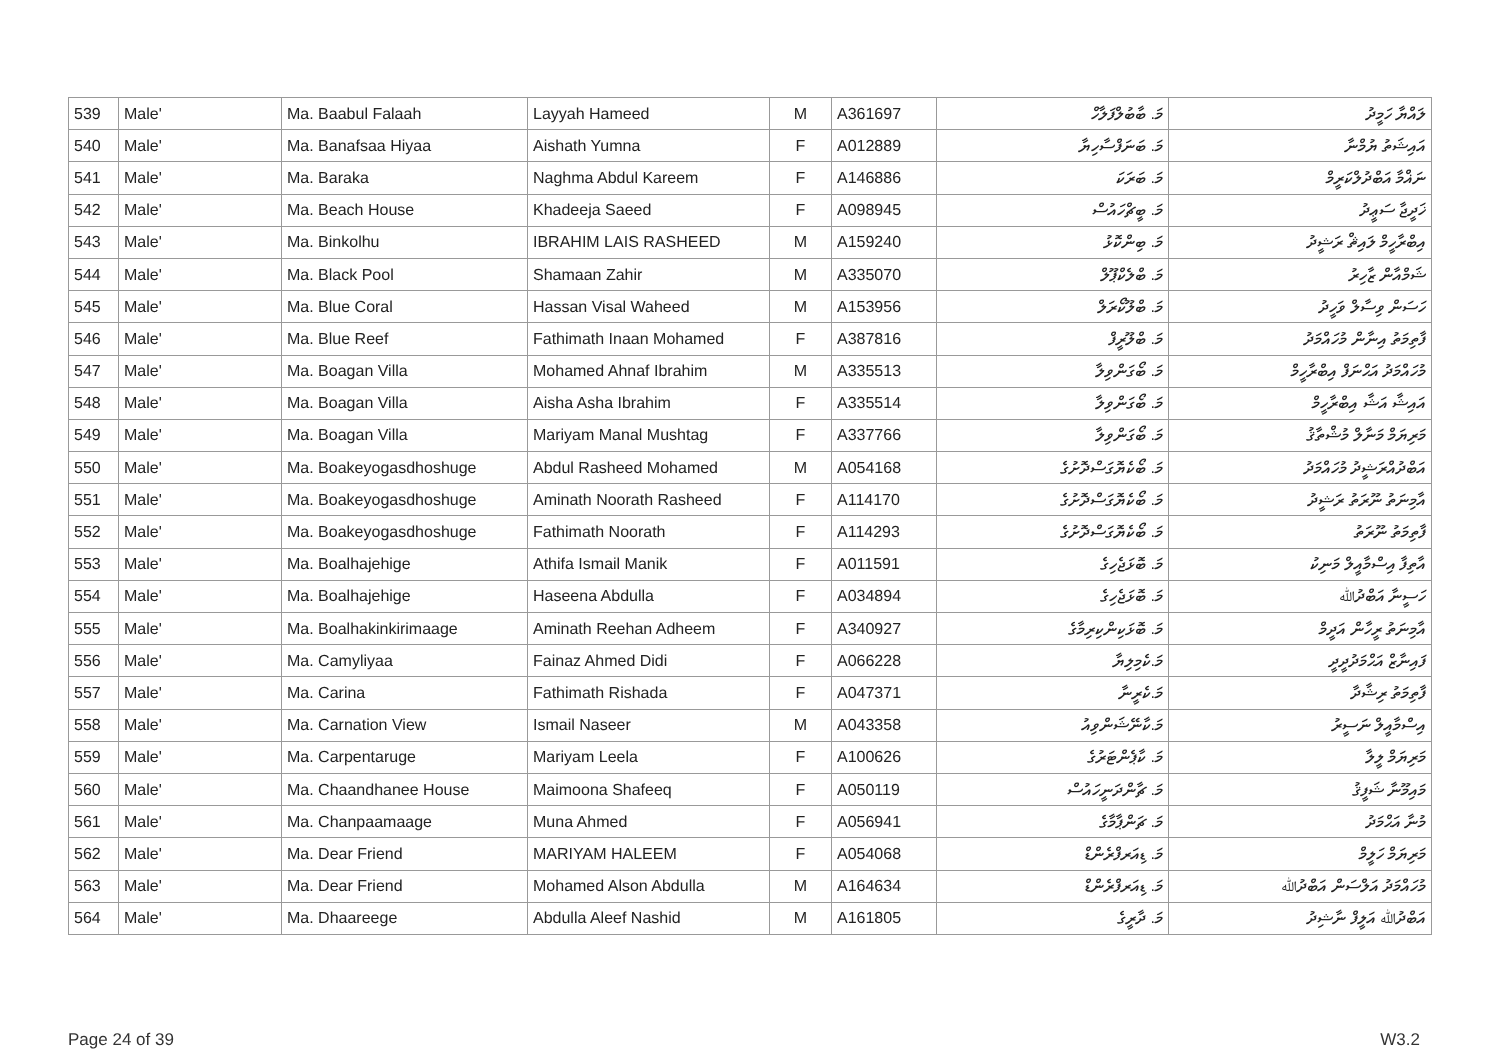| 539 | Male' | Ma. Baabul Falaah | Layyah Hameed | M | A361697 | މަ. ބާބުލްފަލާހް | ލައްޔާ ހަމީދު |
| 540 | Male' | Ma. Banafsaa Hiyaa | Aishath Yumna | F | A012889 | މަ. ބަނަފްސާހިޔާ | އައިޝަތު ޔުމްނާ |
| 541 | Male' | Ma. Baraka | Naghma Abdul Kareem | F | A146886 | މަ. ބަރަކަ | ނަޣްމާ އަބްދުލްކަރީމް |
| 542 | Male' | Ma. Beach House | Khadeeja Saeed | F | A098945 | މަ. ބީޗްހައުސް | ޚަދީޖާ ސަޢީދު |
| 543 | Male' | Ma. Binkolhu | IBRAHIM LAIS RASHEED | M | A159240 | މަ. ބިންކޮޅު | އިބްރާހީމް ލައިޘް ރަޝީދު |
| 544 | Male' | Ma. Black Pool | Shamaan Zahir | M | A335070 | މަ. ބްލެކްޕޫލް | ޝަމްއާން ޒާހިރު |
| 545 | Male' | Ma. Blue Coral | Hassan Visal Waheed | M | A153956 | މަ. ބްލޫކޯރަލް | ހަސަން ވިސާލް ވަހީދު |
| 546 | Male' | Ma. Blue Reef | Fathimath Inaan Mohamed | F | A387816 | މަ. ބްލޫރީފް | ފާތިމަތު އިނާން މުހައްމަދު |
| 547 | Male' | Ma. Boagan Villa | Mohamed Ahnaf Ibrahim | M | A335513 | މަ. ބޯގަންވިލާ | މުހައްމަދު އަޙްނަފް އިބްރާހީމް |
| 548 | Male' | Ma. Boagan Villa | Aisha Asha Ibrahim | F | A335514 | މަ. ބޯގަންވިލާ | އައިޝާ އަޝާ އިބްރާހީމް |
| 549 | Male' | Ma. Boagan Villa | Mariyam Manal Mushtag | F | A337766 | މަ. ބޯގަންވިލާ | މަރިޔަމް މަނާލް މުޝްތާޤު |
| 550 | Male' | Ma. Boakeyogasdhoshuge | Abdul Rasheed Mohamed | M | A054168 | މަ. ބޯކެޔޮގަސްދޮށުގެ | އަބްދުއްރަޝީދު މުހައްމަދު |
| 551 | Male' | Ma. Boakeyogasdhoshuge | Aminath Noorath Rasheed | F | A114170 | މަ. ބޯކެޔޮގަސްދޮށުގެ | އާމިނަތު ނޫރަތު ރަޝީދު |
| 552 | Male' | Ma. Boakeyogasdhoshuge | Fathimath Noorath | F | A114293 | މަ. ބޯކެޔޮގަސްދޮށުގެ | ފާތިމަތު ނޫރަތު |
| 553 | Male' | Ma. Boalhajehige | Athifa Ismail Manik | F | A011591 | މަ. ބޮޅަޖެހިގެ | އާތިފާ އިސްމާއީލް މަނިކު |
| 554 | Male' | Ma. Boalhajehige | Haseena Abdulla | F | A034894 | މަ. ބޮޅަޖެހިގެ | ހަސީނާ އަބްދުﷲ |
| 555 | Male' | Ma. Boalhakinkirimaage | Aminath Reehan Adheem | F | A340927 | މަ. ބޮޅަކިންކިރިމާގެ | އާމިނަތު ރީހާން އަދީމް |
| 556 | Male' | Ma. Camyliyaa | Fainaz Ahmed Didi | F | A066228 | މަ.ކެމިލިޔާ | ފައިނާޒް އަޙްމަދުދީދީ |
| 557 | Male' | Ma. Carina | Fathimath Rishada | F | A047371 | މަ.ކެރީނާ | ފާތިމަތު ރިޝާދާ |
| 558 | Male' | Ma. Carnation View | Ismail Naseer | M | A043358 | މަ.ކާނޭޝަންވިއު | އިސްމާއީލް ނަސީރު |
| 559 | Male' | Ma. Carpentaruge | Mariyam Leela | F | A100626 | މަ. ކާޕެންޓަރުގެ | މަރިޔަމް ލީލާ |
| 560 | Male' | Ma. Chaandhanee House | Maimoona Shafeeq | F | A050119 | މަ. ޗާންދަނީހައުސް | މައިމޫނާ ޝަފީޤު |
| 561 | Male' | Ma. Chanpaamaage | Muna Ahmed | F | A056941 | މަ. ޗަންޕާމާގެ | މުނާ އަޙްމަދު |
| 562 | Male' | Ma. Dear Friend | MARIYAM HALEEM | F | A054068 | މަ. ޑިއަރފްރެންޑް | މަރިޔަމް ހަލީމް |
| 563 | Male' | Ma. Dear Friend | Mohamed Alson Abdulla | M | A164634 | މަ. ޑިއަރފްރެންޑް | މުހައްމަދު އަލްސަން އަބްދުﷲ |
| 564 | Male' | Ma. Dhaareege | Abdulla Aleef Nashid | M | A161805 | މަ. ދާރީގެ | އަބްދުﷲ އަލީފް ނާޝިދު |
Page 24 of 39 W3.2